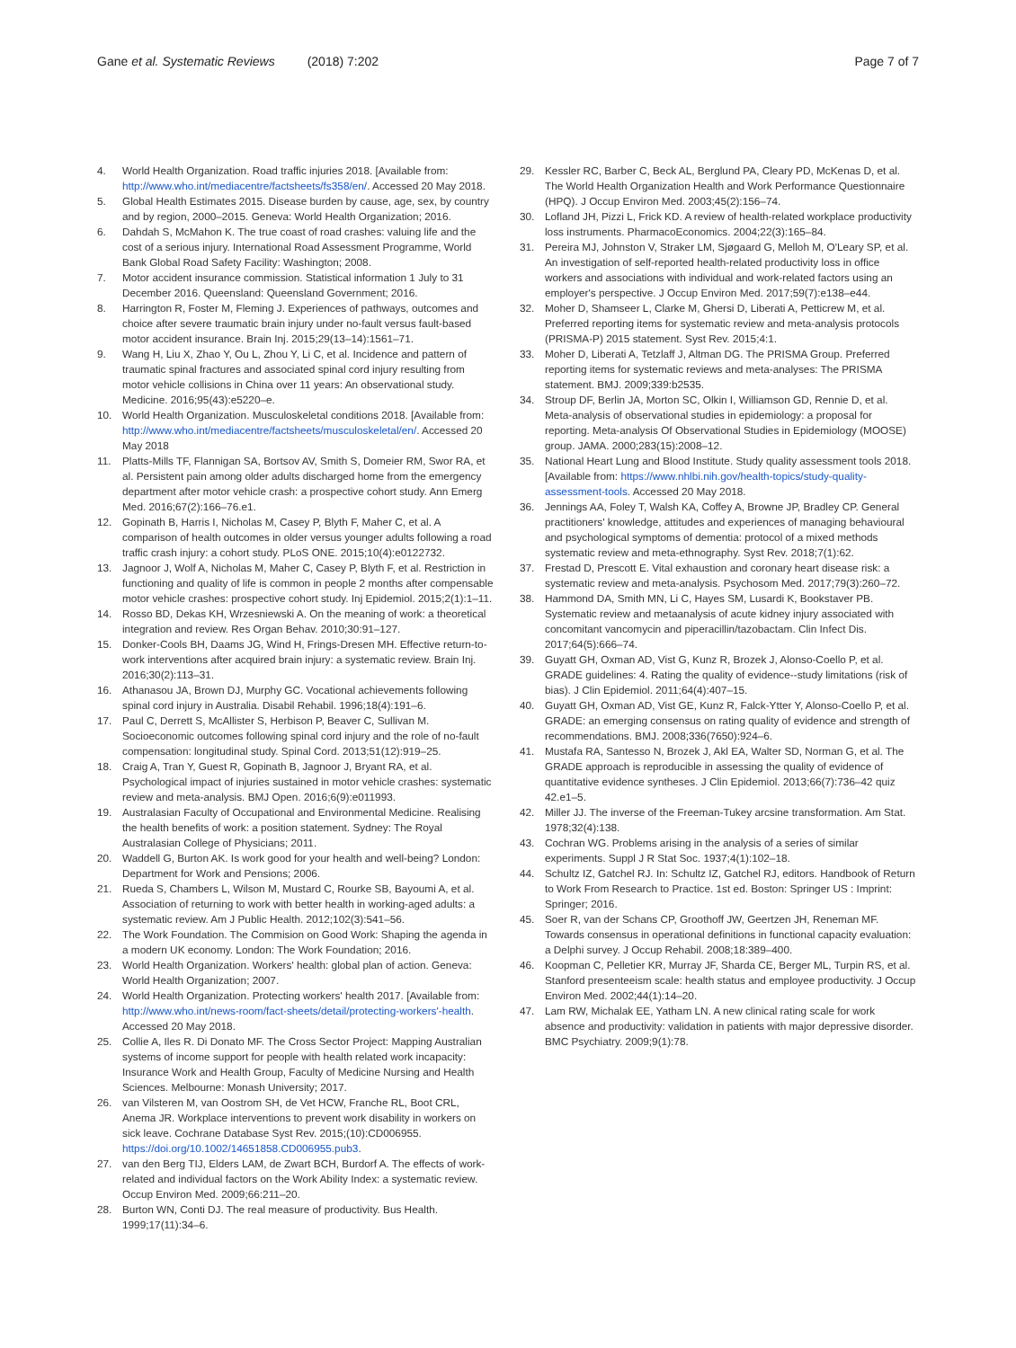Gane et al. Systematic Reviews (2018) 7:202 Page 7 of 7
4. World Health Organization. Road traffic injuries 2018. [Available from: http://www.who.int/mediacentre/factsheets/fs358/en/. Accessed 20 May 2018.
5. Global Health Estimates 2015. Disease burden by cause, age, sex, by country and by region, 2000–2015. Geneva: World Health Organization; 2016.
6. Dahdah S, McMahon K. The true coast of road crashes: valuing life and the cost of a serious injury. International Road Assessment Programme, World Bank Global Road Safety Facility: Washington; 2008.
7. Motor accident insurance commission. Statistical information 1 July to 31 December 2016. Queensland: Queensland Government; 2016.
8. Harrington R, Foster M, Fleming J. Experiences of pathways, outcomes and choice after severe traumatic brain injury under no-fault versus fault-based motor accident insurance. Brain Inj. 2015;29(13–14):1561–71.
9. Wang H, Liu X, Zhao Y, Ou L, Zhou Y, Li C, et al. Incidence and pattern of traumatic spinal fractures and associated spinal cord injury resulting from motor vehicle collisions in China over 11 years: An observational study. Medicine. 2016;95(43):e5220–e.
10. World Health Organization. Musculoskeletal conditions 2018. [Available from: http://www.who.int/mediacentre/factsheets/musculoskeletal/en/. Accessed 20 May 2018
11. Platts-Mills TF, Flannigan SA, Bortsov AV, Smith S, Domeier RM, Swor RA, et al. Persistent pain among older adults discharged home from the emergency department after motor vehicle crash: a prospective cohort study. Ann Emerg Med. 2016;67(2):166–76.e1.
12. Gopinath B, Harris I, Nicholas M, Casey P, Blyth F, Maher C, et al. A comparison of health outcomes in older versus younger adults following a road traffic crash injury: a cohort study. PLoS ONE. 2015;10(4):e0122732.
13. Jagnoor J, Wolf A, Nicholas M, Maher C, Casey P, Blyth F, et al. Restriction in functioning and quality of life is common in people 2 months after compensable motor vehicle crashes: prospective cohort study. Inj Epidemiol. 2015;2(1):1–11.
14. Rosso BD, Dekas KH, Wrzesniewski A. On the meaning of work: a theoretical integration and review. Res Organ Behav. 2010;30:91–127.
15. Donker-Cools BH, Daams JG, Wind H, Frings-Dresen MH. Effective return-to-work interventions after acquired brain injury: a systematic review. Brain Inj. 2016;30(2):113–31.
16. Athanasou JA, Brown DJ, Murphy GC. Vocational achievements following spinal cord injury in Australia. Disabil Rehabil. 1996;18(4):191–6.
17. Paul C, Derrett S, McAllister S, Herbison P, Beaver C, Sullivan M. Socioeconomic outcomes following spinal cord injury and the role of no-fault compensation: longitudinal study. Spinal Cord. 2013;51(12):919–25.
18. Craig A, Tran Y, Guest R, Gopinath B, Jagnoor J, Bryant RA, et al. Psychological impact of injuries sustained in motor vehicle crashes: systematic review and meta-analysis. BMJ Open. 2016;6(9):e011993.
19. Australasian Faculty of Occupational and Environmental Medicine. Realising the health benefits of work: a position statement. Sydney: The Royal Australasian College of Physicians; 2011.
20. Waddell G, Burton AK. Is work good for your health and well-being? London: Department for Work and Pensions; 2006.
21. Rueda S, Chambers L, Wilson M, Mustard C, Rourke SB, Bayoumi A, et al. Association of returning to work with better health in working-aged adults: a systematic review. Am J Public Health. 2012;102(3):541–56.
22. The Work Foundation. The Commision on Good Work: Shaping the agenda in a modern UK economy. London: The Work Foundation; 2016.
23. World Health Organization. Workers' health: global plan of action. Geneva: World Health Organization; 2007.
24. World Health Organization. Protecting workers' health 2017. [Available from: http://www.who.int/news-room/fact-sheets/detail/protecting-workers'-health. Accessed 20 May 2018.
25. Collie A, Iles R. Di Donato MF. The Cross Sector Project: Mapping Australian systems of income support for people with health related work incapacity: Insurance Work and Health Group, Faculty of Medicine Nursing and Health Sciences. Melbourne: Monash University; 2017.
26. van Vilsteren M, van Oostrom SH, de Vet HCW, Franche RL, Boot CRL, Anema JR. Workplace interventions to prevent work disability in workers on sick leave. Cochrane Database Syst Rev. 2015;(10):CD006955. https://doi.org/10.1002/14651858.CD006955.pub3.
27. van den Berg TIJ, Elders LAM, de Zwart BCH, Burdorf A. The effects of work-related and individual factors on the Work Ability Index: a systematic review. Occup Environ Med. 2009;66:211–20.
28. Burton WN, Conti DJ. The real measure of productivity. Bus Health. 1999;17(11):34–6.
29. Kessler RC, Barber C, Beck AL, Berglund PA, Cleary PD, McKenas D, et al. The World Health Organization Health and Work Performance Questionnaire (HPQ). J Occup Environ Med. 2003;45(2):156–74.
30. Lofland JH, Pizzi L, Frick KD. A review of health-related workplace productivity loss instruments. PharmacoEconomics. 2004;22(3):165–84.
31. Pereira MJ, Johnston V, Straker LM, Sjøgaard G, Melloh M, O'Leary SP, et al. An investigation of self-reported health-related productivity loss in office workers and associations with individual and work-related factors using an employer's perspective. J Occup Environ Med. 2017;59(7):e138–e44.
32. Moher D, Shamseer L, Clarke M, Ghersi D, Liberati A, Petticrew M, et al. Preferred reporting items for systematic review and meta-analysis protocols (PRISMA-P) 2015 statement. Syst Rev. 2015;4:1.
33. Moher D, Liberati A, Tetzlaff J, Altman DG. The PRISMA Group. Preferred reporting items for systematic reviews and meta-analyses: The PRISMA statement. BMJ. 2009;339:b2535.
34. Stroup DF, Berlin JA, Morton SC, Olkin I, Williamson GD, Rennie D, et al. Meta-analysis of observational studies in epidemiology: a proposal for reporting. Meta-analysis Of Observational Studies in Epidemiology (MOOSE) group. JAMA. 2000;283(15):2008–12.
35. National Heart Lung and Blood Institute. Study quality assessment tools 2018. [Available from: https://www.nhlbi.nih.gov/health-topics/study-quality-assessment-tools. Accessed 20 May 2018.
36. Jennings AA, Foley T, Walsh KA, Coffey A, Browne JP, Bradley CP. General practitioners' knowledge, attitudes and experiences of managing behavioural and psychological symptoms of dementia: protocol of a mixed methods systematic review and meta-ethnography. Syst Rev. 2018;7(1):62.
37. Frestad D, Prescott E. Vital exhaustion and coronary heart disease risk: a systematic review and meta-analysis. Psychosom Med. 2017;79(3):260–72.
38. Hammond DA, Smith MN, Li C, Hayes SM, Lusardi K, Bookstaver PB. Systematic review and metaanalysis of acute kidney injury associated with concomitant vancomycin and piperacillin/tazobactam. Clin Infect Dis. 2017;64(5):666–74.
39. Guyatt GH, Oxman AD, Vist G, Kunz R, Brozek J, Alonso-Coello P, et al. GRADE guidelines: 4. Rating the quality of evidence--study limitations (risk of bias). J Clin Epidemiol. 2011;64(4):407–15.
40. Guyatt GH, Oxman AD, Vist GE, Kunz R, Falck-Ytter Y, Alonso-Coello P, et al. GRADE: an emerging consensus on rating quality of evidence and strength of recommendations. BMJ. 2008;336(7650):924–6.
41. Mustafa RA, Santesso N, Brozek J, Akl EA, Walter SD, Norman G, et al. The GRADE approach is reproducible in assessing the quality of evidence of quantitative evidence syntheses. J Clin Epidemiol. 2013;66(7):736–42 quiz 42.e1–5.
42. Miller JJ. The inverse of the Freeman-Tukey arcsine transformation. Am Stat. 1978;32(4):138.
43. Cochran WG. Problems arising in the analysis of a series of similar experiments. Suppl J R Stat Soc. 1937;4(1):102–18.
44. Schultz IZ, Gatchel RJ. In: Schultz IZ, Gatchel RJ, editors. Handbook of Return to Work From Research to Practice. 1st ed. Boston: Springer US : Imprint: Springer; 2016.
45. Soer R, van der Schans CP, Groothoff JW, Geertzen JH, Reneman MF. Towards consensus in operational definitions in functional capacity evaluation: a Delphi survey. J Occup Rehabil. 2008;18:389–400.
46. Koopman C, Pelletier KR, Murray JF, Sharda CE, Berger ML, Turpin RS, et al. Stanford presenteeism scale: health status and employee productivity. J Occup Environ Med. 2002;44(1):14–20.
47. Lam RW, Michalak EE, Yatham LN. A new clinical rating scale for work absence and productivity: validation in patients with major depressive disorder. BMC Psychiatry. 2009;9(1):78.